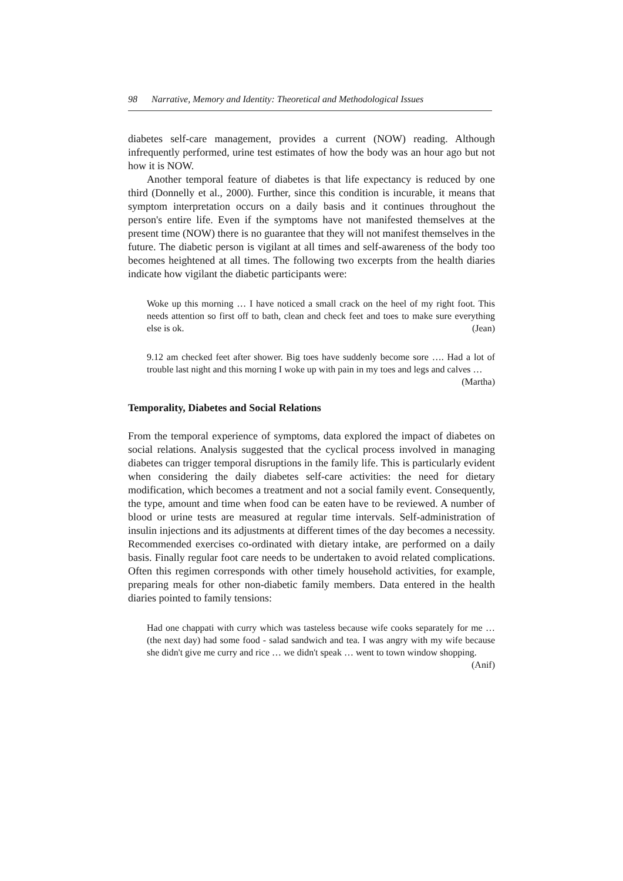98 Narrative, Memory and Identity: Theoretical and Methodological Issues
diabetes self-care management, provides a current (NOW) reading. Although infrequently performed, urine test estimates of how the body was an hour ago but not how it is NOW.
Another temporal feature of diabetes is that life expectancy is reduced by one third (Donnelly et al., 2000). Further, since this condition is incurable, it means that symptom interpretation occurs on a daily basis and it continues throughout the person's entire life. Even if the symptoms have not manifested themselves at the present time (NOW) there is no guarantee that they will not manifest themselves in the future. The diabetic person is vigilant at all times and self-awareness of the body too becomes heightened at all times. The following two excerpts from the health diaries indicate how vigilant the diabetic participants were:
Woke up this morning … I have noticed a small crack on the heel of my right foot. This needs attention so first off to bath, clean and check feet and toes to make sure everything else is ok. (Jean)
9.12 am checked feet after shower. Big toes have suddenly become sore …. Had a lot of trouble last night and this morning I woke up with pain in my toes and legs and calves … (Martha)
Temporality, Diabetes and Social Relations
From the temporal experience of symptoms, data explored the impact of diabetes on social relations. Analysis suggested that the cyclical process involved in managing diabetes can trigger temporal disruptions in the family life. This is particularly evident when considering the daily diabetes self-care activities: the need for dietary modification, which becomes a treatment and not a social family event. Consequently, the type, amount and time when food can be eaten have to be reviewed. A number of blood or urine tests are measured at regular time intervals. Self-administration of insulin injections and its adjustments at different times of the day becomes a necessity. Recommended exercises co-ordinated with dietary intake, are performed on a daily basis. Finally regular foot care needs to be undertaken to avoid related complications. Often this regimen corresponds with other timely household activities, for example, preparing meals for other non-diabetic family members. Data entered in the health diaries pointed to family tensions:
Had one chappati with curry which was tasteless because wife cooks separately for me … (the next day) had some food - salad sandwich and tea. I was angry with my wife because she didn't give me curry and rice … we didn't speak … went to town window shopping. (Anif)